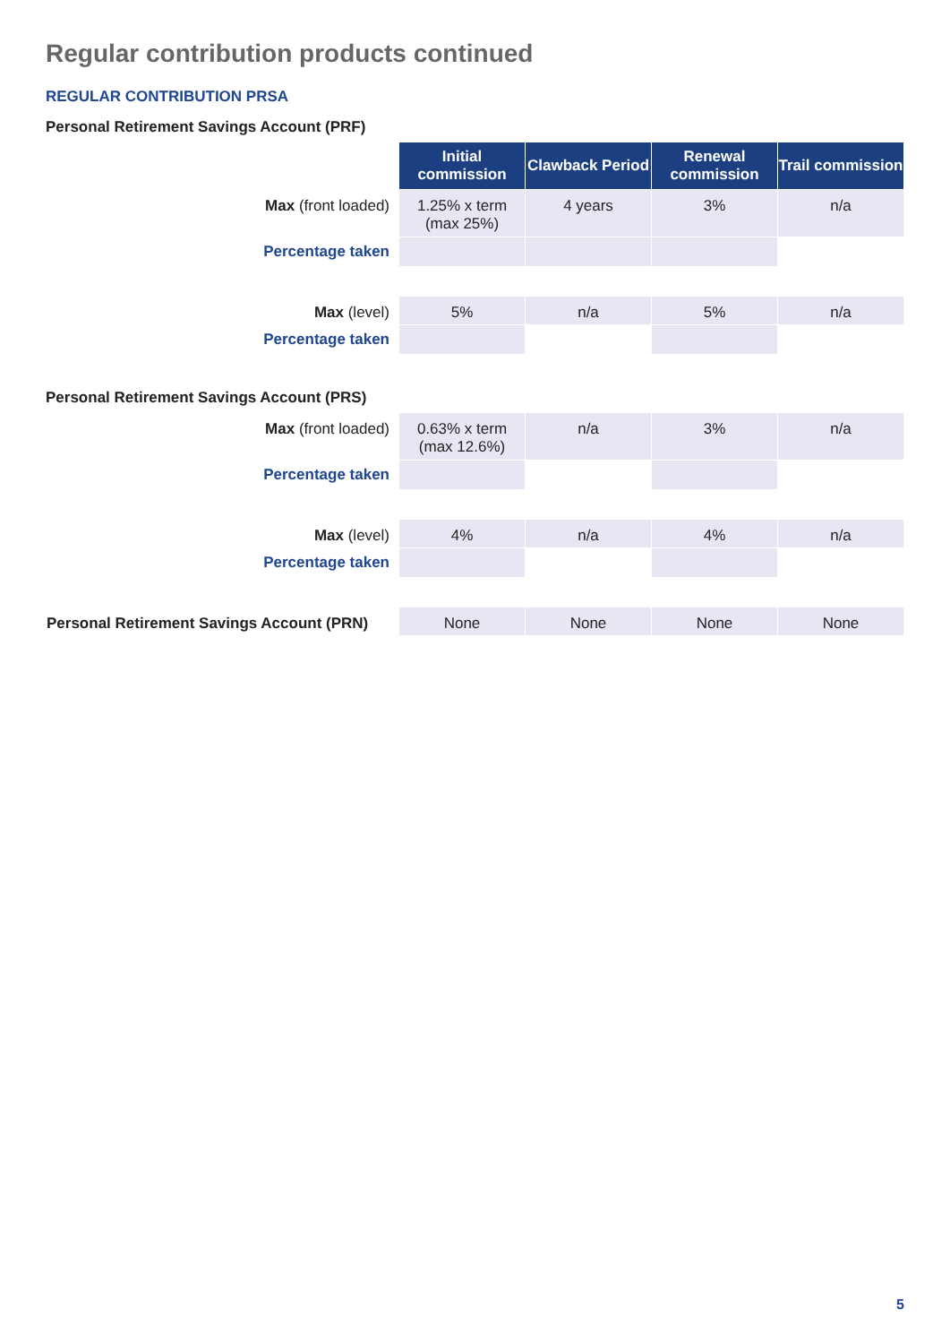Regular contribution products continued
REGULAR CONTRIBUTION PRSA
Personal Retirement Savings Account (PRF)
| | Initial commission | Clawback Period | Renewal commission | Trail commission |
| Max (front loaded) | 1.25% x term (max 25%) | 4 years | 3% | n/a |
| Percentage taken | | | | |
| Max (level) | 5% | n/a | 5% | n/a |
| Percentage taken | | | | |
Personal Retirement Savings Account (PRS)
| Max (front loaded) | 0.63% x term (max 12.6%) | n/a | 3% | n/a |
| Percentage taken | | | | |
| Max (level) | 4% | n/a | 4% | n/a |
| Percentage taken | | | | |
| Personal Retirement Savings Account (PRN) | None | None | None | None |
5